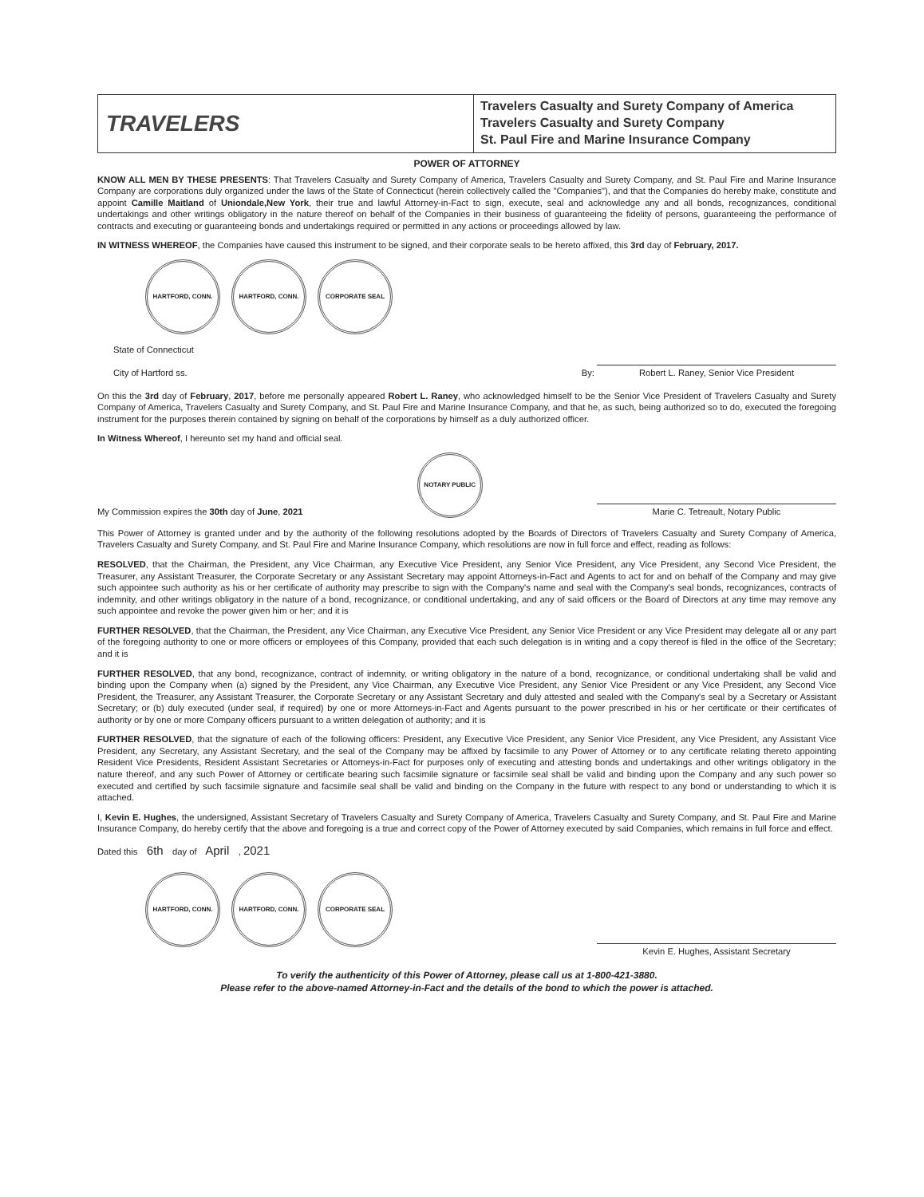TRAVELERS
Travelers Casualty and Surety Company of America
Travelers Casualty and Surety Company
St. Paul Fire and Marine Insurance Company
POWER OF ATTORNEY
KNOW ALL MEN BY THESE PRESENTS: That Travelers Casualty and Surety Company of America, Travelers Casualty and Surety Company, and St. Paul Fire and Marine Insurance Company are corporations duly organized under the laws of the State of Connecticut (herein collectively called the "Companies"), and that the Companies do hereby make, constitute and appoint Camille Maitland of Uniondale,New York, their true and lawful Attorney-in-Fact to sign, execute, seal and acknowledge any and all bonds, recognizances, conditional undertakings and other writings obligatory in the nature thereof on behalf of the Companies in their business of guaranteeing the fidelity of persons, guaranteeing the performance of contracts and executing or guaranteeing bonds and undertakings required or permitted in any actions or proceedings allowed by law.
IN WITNESS WHEREOF, the Companies have caused this instrument to be signed, and their corporate seals to be hereto affixed, this 3rd day of February, 2017.
HARTFORD, CONN. HARTFORD, CONN. CORPORATE SEAL
State of Connecticut
City of Hartford ss.
By: Robert L. Raney, Senior Vice President
On this the 3rd day of February, 2017, before me personally appeared Robert L. Raney, who acknowledged himself to be the Senior Vice President of Travelers Casualty and Surety Company of America, Travelers Casualty and Surety Company, and St. Paul Fire and Marine Insurance Company, and that he, as such, being authorized so to do, executed the foregoing instrument for the purposes therein contained by signing on behalf of the corporations by himself as a duly authorized officer.
In Witness Whereof, I hereunto set my hand and official seal.
My Commission expires the 30th day of June, 2021
NOTARY PUBLIC
Marie C. Tetreault, Notary Public
This Power of Attorney is granted under and by the authority of the following resolutions adopted by the Boards of Directors of Travelers Casualty and Surety Company of America, Travelers Casualty and Surety Company, and St. Paul Fire and Marine Insurance Company, which resolutions are now in full force and effect, reading as follows:
RESOLVED, that the Chairman, the President, any Vice Chairman, any Executive Vice President, any Senior Vice President, any Vice President, any Second Vice President, the Treasurer, any Assistant Treasurer, the Corporate Secretary or any Assistant Secretary may appoint Attorneys-in-Fact and Agents to act for and on behalf of the Company and may give such appointee such authority as his or her certificate of authority may prescribe to sign with the Company's name and seal with the Company's seal bonds, recognizances, contracts of indemnity, and other writings obligatory in the nature of a bond, recognizance, or conditional undertaking, and any of said officers or the Board of Directors at any time may remove any such appointee and revoke the power given him or her; and it is
FURTHER RESOLVED, that the Chairman, the President, any Vice Chairman, any Executive Vice President, any Senior Vice President or any Vice President may delegate all or any part of the foregoing authority to one or more officers or employees of this Company, provided that each such delegation is in writing and a copy thereof is filed in the office of the Secretary; and it is
FURTHER RESOLVED, that any bond, recognizance, contract of indemnity, or writing obligatory in the nature of a bond, recognizance, or conditional undertaking shall be valid and binding upon the Company when (a) signed by the President, any Vice Chairman, any Executive Vice President, any Senior Vice President or any Vice President, any Second Vice President, the Treasurer, any Assistant Treasurer, the Corporate Secretary or any Assistant Secretary and duly attested and sealed with the Company's seal by a Secretary or Assistant Secretary; or (b) duly executed (under seal, if required) by one or more Attorneys-in-Fact and Agents pursuant to the power prescribed in his or her certificate or their certificates of authority or by one or more Company officers pursuant to a written delegation of authority; and it is
FURTHER RESOLVED, that the signature of each of the following officers: President, any Executive Vice President, any Senior Vice President, any Vice President, any Assistant Vice President, any Secretary, any Assistant Secretary, and the seal of the Company may be affixed by facsimile to any Power of Attorney or to any certificate relating thereto appointing Resident Vice Presidents, Resident Assistant Secretaries or Attorneys-in-Fact for purposes only of executing and attesting bonds and undertakings and other writings obligatory in the nature thereof, and any such Power of Attorney or certificate bearing such facsimile signature or facsimile seal shall be valid and binding upon the Company and any such power so executed and certified by such facsimile signature and facsimile seal shall be valid and binding on the Company in the future with respect to any bond or understanding to which it is attached.
I, Kevin E. Hughes, the undersigned, Assistant Secretary of Travelers Casualty and Surety Company of America, Travelers Casualty and Surety Company, and St. Paul Fire and Marine Insurance Company, do hereby certify that the above and foregoing is a true and correct copy of the Power of Attorney executed by said Companies, which remains in full force and effect.
Dated this 6th day of April , 2021
HARTFORD, CONN. HARTFORD, CONN. CORPORATE SEAL
Kevin E. Hughes, Assistant Secretary
To verify the authenticity of this Power of Attorney, please call us at 1-800-421-3880.
Please refer to the above-named Attorney-in-Fact and the details of the bond to which the power is attached.